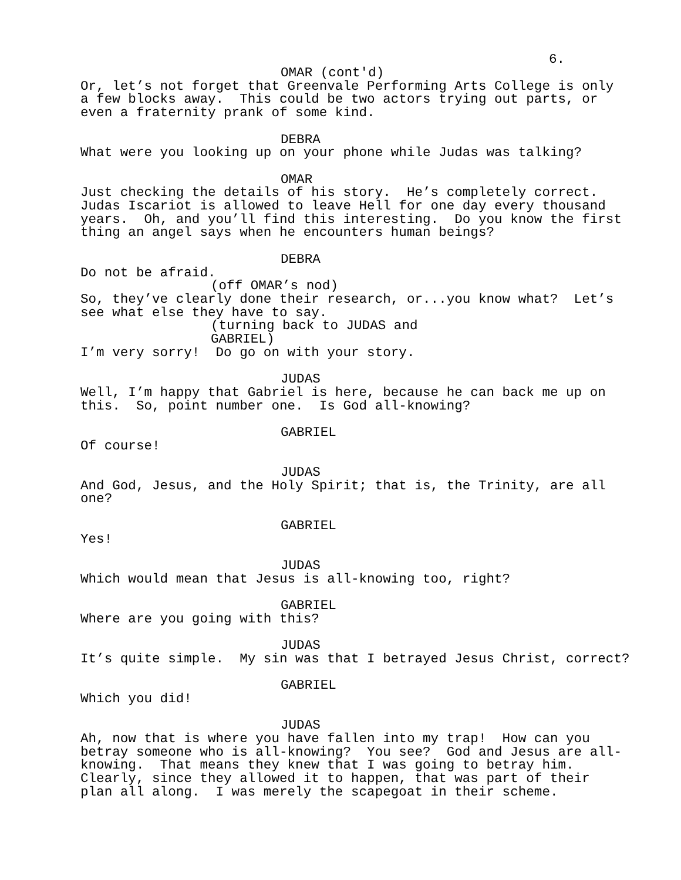6.
OMAR (cont'd)
Or, let’s not forget that Greenvale Performing Arts College is only a few blocks away. This could be two actors trying out parts, or even a fraternity prank of some kind.
DEBRA
What were you looking up on your phone while Judas was talking?
OMAR
Just checking the details of his story. He’s completely correct. Judas Iscariot is allowed to leave Hell for one day every thousand years. Oh, and you’ll find this interesting. Do you know the first thing an angel says when he encounters human beings?
DEBRA
Do not be afraid.
(off OMAR’s nod)
So, they’ve clearly done their research, or...you know what? Let’s see what else they have to say.
(turning back to JUDAS and GABRIEL)
I’m very sorry! Do go on with your story.
JUDAS
Well, I’m happy that Gabriel is here, because he can back me up on this. So, point number one. Is God all-knowing?
GABRIEL
Of course!
JUDAS
And God, Jesus, and the Holy Spirit; that is, the Trinity, are all one?
GABRIEL
Yes!
JUDAS
Which would mean that Jesus is all-knowing too, right?
GABRIEL
Where are you going with this?
JUDAS
It’s quite simple. My sin was that I betrayed Jesus Christ, correct?
GABRIEL
Which you did!
JUDAS
Ah, now that is where you have fallen into my trap! How can you betray someone who is all-knowing? You see? God and Jesus are all- knowing. That means they knew that I was going to betray him. Clearly, since they allowed it to happen, that was part of their plan all along. I was merely the scapegoat in their scheme.